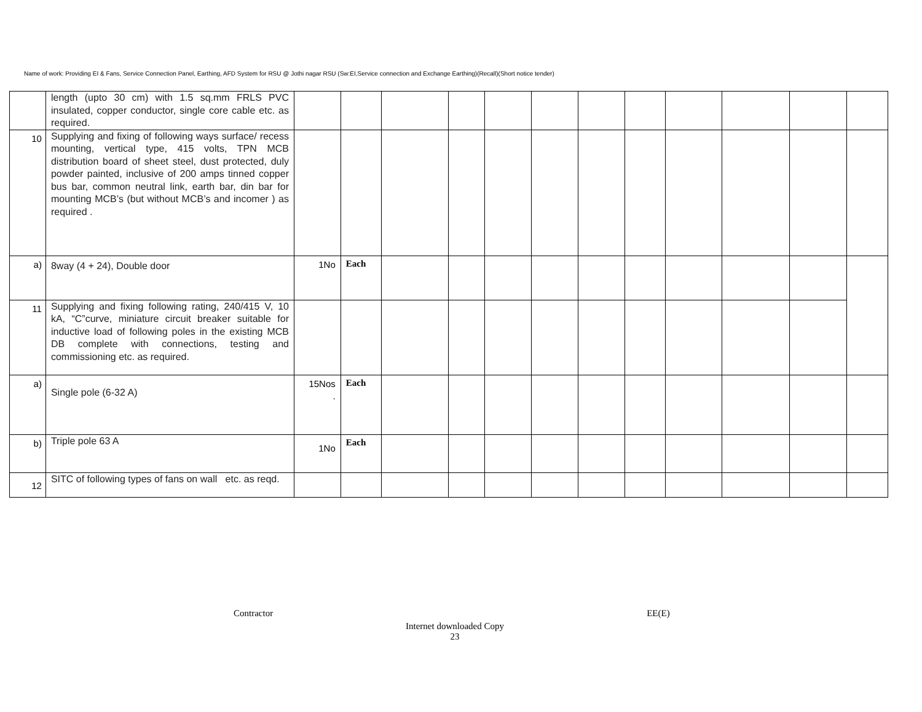Name of work: Providing EI & Fans, Service Connection Panel, Earthing, AFD System for RSU @ Jothi nagar RSU (Sw:EI,Service connection and Exchange Earthing)(Recall)(Short notice tender)
| | length (upto 30 cm) with 1.5 sq.mm FRLS PVC insulated, copper conductor, single core cable etc. as required. | | | | | | | | | | | | |
| 10 | Supplying and fixing of following ways surface/ recess mounting, vertical type, 415 volts, TPN MCB distribution board of sheet steel, dust protected, duly powder painted, inclusive of 200 amps tinned copper bus bar, common neutral link, earth bar, din bar for mounting MCB’s (but without MCB’s and incomer ) as required . | | | | | | | | | | | | |
| a) | 8way (4 + 24), Double door | 1No | Each | | | | | | | | | | |
| 11 | Supplying and fixing following rating, 240/415 V, 10 kA, “C”curve, miniature circuit breaker suitable for inductive load of following poles in the existing MCB DB complete with connections, testing and commissioning etc. as required. | | | | | | | | | | | | |
| a) | Single pole (6-32 A) | 15Nos . | Each | | | | | | | | | | |
| b) | Triple pole 63 A | 1No | Each | | | | | | | | | | |
| 12 | SITC of following types of fans on wall etc. as reqd. | | | | | | | | | | | | |
Contractor EE(E)
Internet downloaded Copy
23